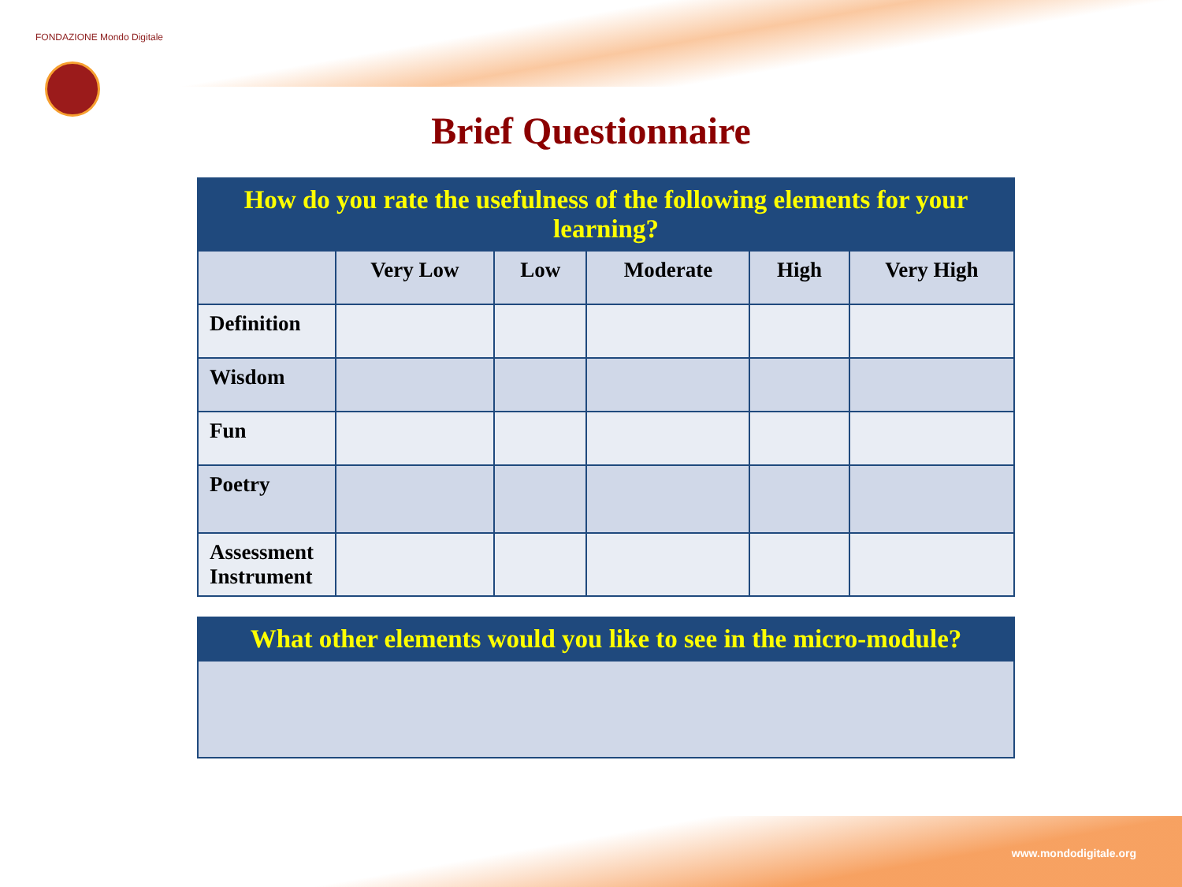FONDAZIONE Mondo Digitale
Brief Questionnaire
| How do you rate the usefulness of the following elements for your learning? | | | | | |
| --- | --- | --- | --- | --- | --- |
| | Very Low | Low | Moderate | High | Very High |
| Definition | | | | | |
| Wisdom | | | | | |
| Fun | | | | | |
| Poetry | | | | | |
| Assessment Instrument | | | | | |
| What other elements would you like to see in the micro-module? |
| --- |
www.mondodigitale.org